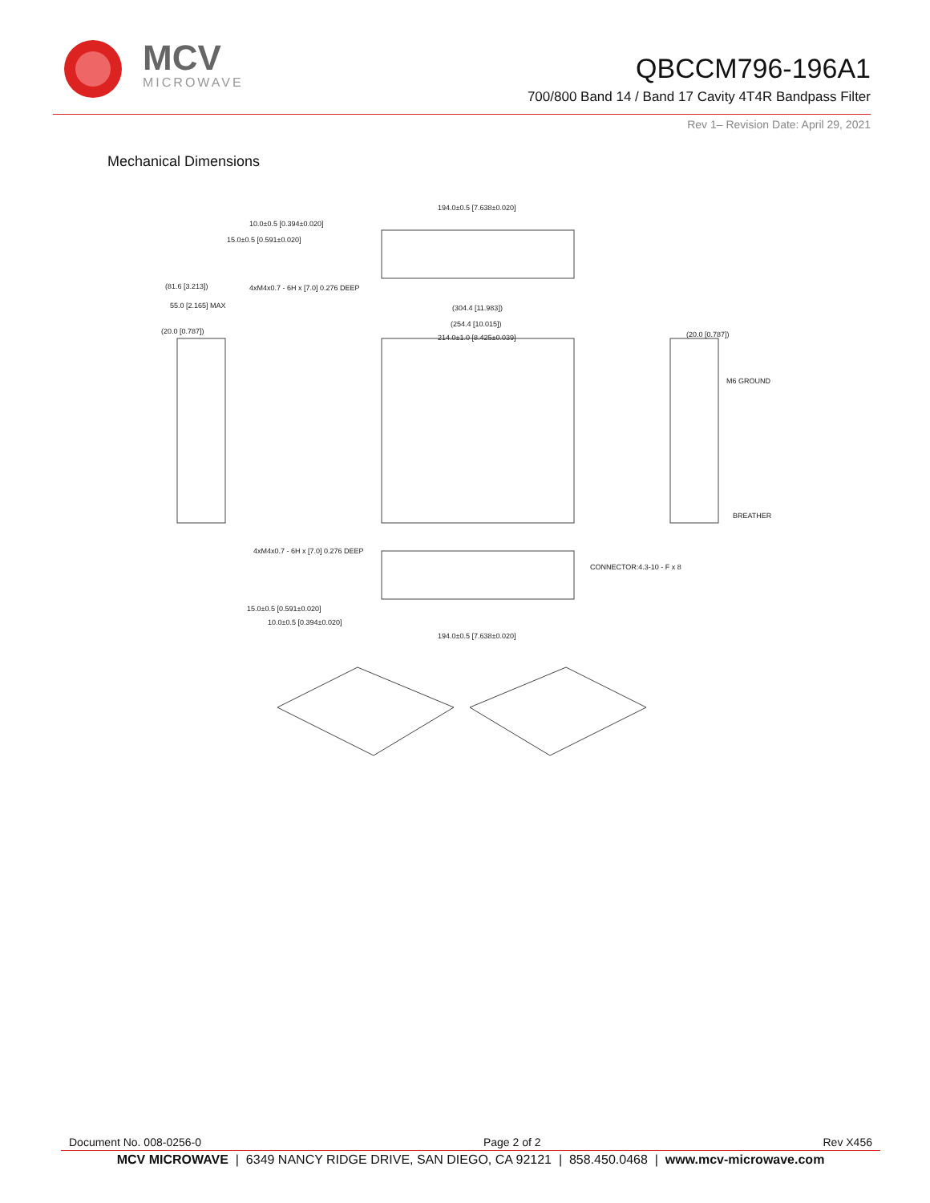MCV
MICROWAVE
QBCCM796-196A1
700/800 Band 14 / Band 17 Cavity 4T4R Bandpass Filter
Rev 1– Revision Date: April 29, 2021
Mechanical Dimensions
194.0±0.5 [7.638±0.020]
10.0±0.5 [0.394±0.020]
15.0±0.5 [0.591±0.020]
4xM4x0.7 - 6H x [7.0] 0.276 DEEP
(81.6 [3.213])
55.0 [2.165] MAX
(304.4 [11.983])
(254.4 [10.015])
214.0±1.0 [8.425±0.039]
(20.0 [0.787])
(20.0 [0.787])
M6 GROUND
BREATHER
4xM4x0.7 - 6H x [7.0] 0.276 DEEP
CONNECTOR:4.3-10 - F x 8
15.0±0.5 [0.591±0.020]
10.0±0.5 [0.394±0.020]
194.0±0.5 [7.638±0.020]
Document No. 008-0256-0 Page 2 of 2 Rev X456
MCV MICROWAVE | 6349 NANCY RIDGE DRIVE, SAN DIEGO, CA 92121 | 858.450.0468 | www.mcv-microwave.com